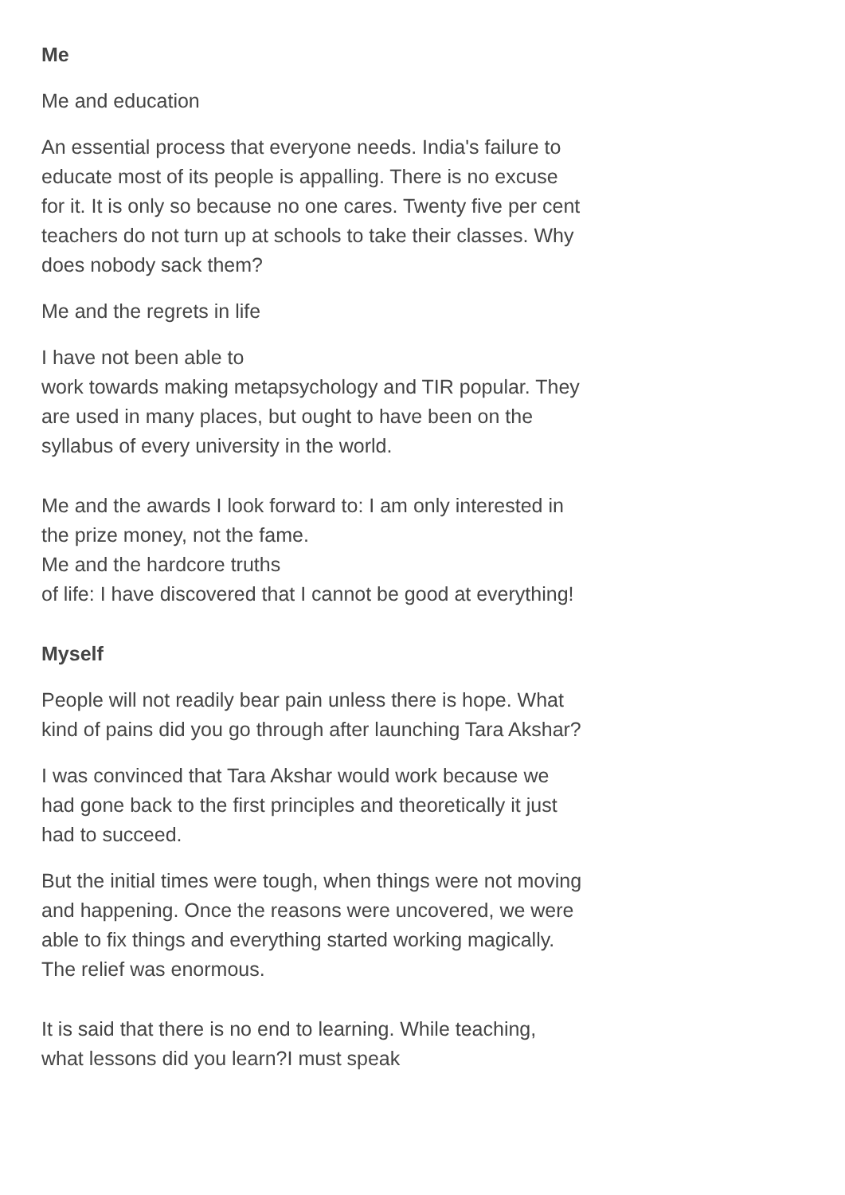Me
Me and education
An essential process that everyone needs. India's failure to educate most of its people is appalling. There is no excuse for it. It is only so because no one cares. Twenty five per cent teachers do not turn up at schools to take their classes. Why does nobody sack them?
Me and the regrets in life
I have not been able to
work towards making metapsychology and TIR popular. They are used in many places, but ought to have been on the syllabus of every university in the world.
Me and the awards I look forward to: I am only interested in the prize money, not the fame.
Me and the hardcore truths
of life: I have discovered that I cannot be good at everything!
Myself
People will not readily bear pain unless there is hope. What kind of pains did you go through after launching Tara Akshar?
I was convinced that Tara Akshar would work because we had gone back to the first principles and theoretically it just had to succeed.
But the initial times were tough, when things were not moving and happening. Once the reasons were uncovered, we were able to fix things and everything started working magically. The relief was enormous.
It is said that there is no end to learning. While teaching, what lessons did you learn?I must speak